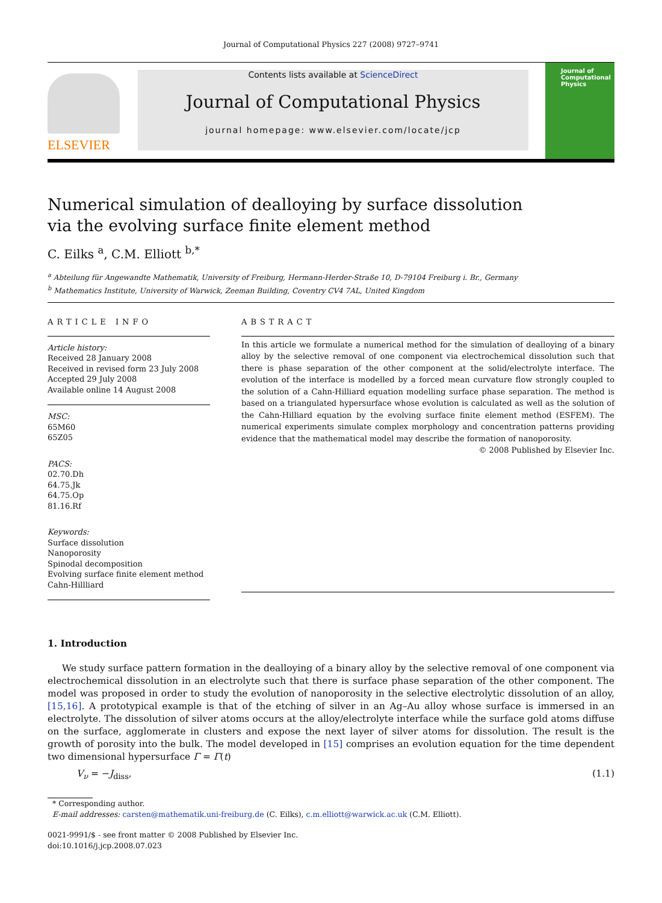Journal of Computational Physics 227 (2008) 9727–9741
ELSEVIER
Contents lists available at ScienceDirect
Journal of Computational Physics
journal homepage: www.elsevier.com/locate/jcp
Journal of Computational Physics
Numerical simulation of dealloying by surface dissolution
via the evolving surface finite element method
C. Eilks <sup>a</sup>, C.M. Elliott <sup>b,*</sup>
<sup>a</sup> Abteilung für Angewandte Mathematik, University of Freiburg, Hermann-Herder-Straße 10, D-79104 Freiburg i. Br., Germany
<sup>b</sup> Mathematics Institute, University of Warwick, Zeeman Building, Coventry CV4 7AL, United Kingdom
ARTICLE INFO
Article history:
Received 28 January 2008
Received in revised form 23 July 2008
Accepted 29 July 2008
Available online 14 August 2008
MSC:
65M60
65Z05
PACS:
02.70.Dh
64.75.Jk
64.75.Op
81.16.Rf
Keywords:
Surface dissolution
Nanoporosity
Spinodal decomposition
Evolving surface finite element method
Cahn-Hillliard
ABSTRACT
In this article we formulate a numerical method for the simulation of dealloying of a binary alloy by the selective removal of one component via electrochemical dissolution such that there is phase separation of the other component at the solid/electrolyte interface. The evolution of the interface is modelled by a forced mean curvature flow strongly coupled to the solution of a Cahn-Hilliard equation modelling surface phase separation. The method is based on a triangulated hypersurface whose evolution is calculated as well as the solution of the Cahn-Hilliard equation by the evolving surface finite element method (ESFEM). The numerical experiments simulate complex morphology and concentration patterns providing evidence that the mathematical model may describe the formation of nanoporosity.
© 2008 Published by Elsevier Inc.
1. Introduction
We study surface pattern formation in the dealloying of a binary alloy by the selective removal of one component via electrochemical dissolution in an electrolyte such that there is surface phase separation of the other component. The model was proposed in order to study the evolution of nanoporosity in the selective electrolytic dissolution of an alloy, [15,16]. A prototypical example is that of the etching of silver in an Ag–Au alloy whose surface is immersed in an electrolyte. The dissolution of silver atoms occurs at the alloy/electrolyte interface while the surface gold atoms diffuse on the surface, agglomerate in clusters and expose the next layer of silver atoms for dissolution. The result is the growth of porosity into the bulk. The model developed in [15] comprises an evolution equation for the time dependent two dimensional hypersurface Γ = Γ(t)
V<sub>ν</sub> = −J<sub>diss</sub>, (1.1)
* Corresponding author.
E-mail addresses: carsten@mathematik.uni-freiburg.de (C. Eilks), c.m.elliott@warwick.ac.uk (C.M. Elliott).
0021-9991/$ - see front matter © 2008 Published by Elsevier Inc.
doi:10.1016/j.jcp.2008.07.023